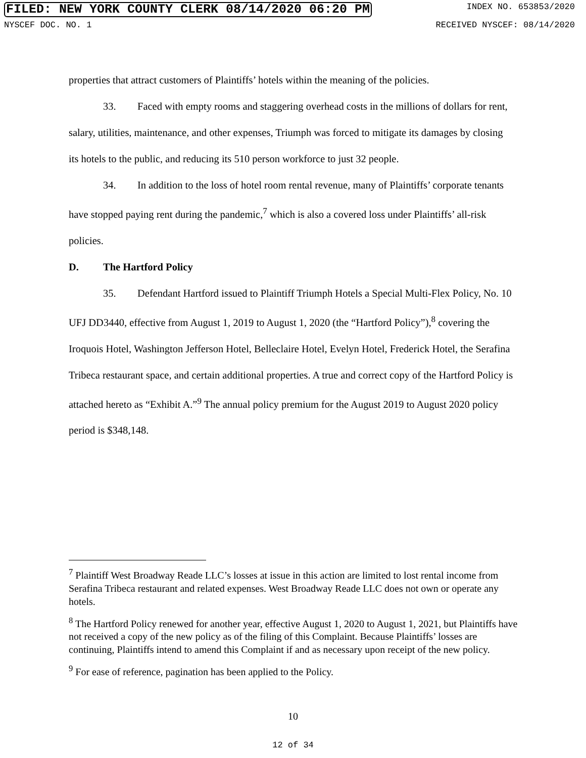FILED: NEW YORK COUNTY CLERK 08/14/2020 06:20 PM INDEX NO. 653853/2020
NYSCEF DOC. NO. 1 RECEIVED NYSCEF: 08/14/2020
properties that attract customers of Plaintiffs’ hotels within the meaning of the policies.
33. Faced with empty rooms and staggering overhead costs in the millions of dollars for rent, salary, utilities, maintenance, and other expenses, Triumph was forced to mitigate its damages by closing its hotels to the public, and reducing its 510 person workforce to just 32 people.
34. In addition to the loss of hotel room rental revenue, many of Plaintiffs’ corporate tenants have stopped paying rent during the pandemic,<sup>7</sup> which is also a covered loss under Plaintiffs’ all-risk policies.
D. The Hartford Policy
35. Defendant Hartford issued to Plaintiff Triumph Hotels a Special Multi-Flex Policy, No. 10 UFJ DD3440, effective from August 1, 2019 to August 1, 2020 (the “Hartford Policy”),<sup>8</sup> covering the Iroquois Hotel, Washington Jefferson Hotel, Belleclaire Hotel, Evelyn Hotel, Frederick Hotel, the Serafina Tribeca restaurant space, and certain additional properties. A true and correct copy of the Hartford Policy is attached hereto as “Exhibit A.”<sup>9</sup> The annual policy premium for the August 2019 to August 2020 policy period is $348,148.
<sup>7</sup> Plaintiff West Broadway Reade LLC’s losses at issue in this action are limited to lost rental income from Serafina Tribeca restaurant and related expenses. West Broadway Reade LLC does not own or operate any hotels.
<sup>8</sup> The Hartford Policy renewed for another year, effective August 1, 2020 to August 1, 2021, but Plaintiffs have not received a copy of the new policy as of the filing of this Complaint. Because Plaintiffs’ losses are continuing, Plaintiffs intend to amend this Complaint if and as necessary upon receipt of the new policy.
<sup>9</sup> For ease of reference, pagination has been applied to the Policy.
10
12 of 34